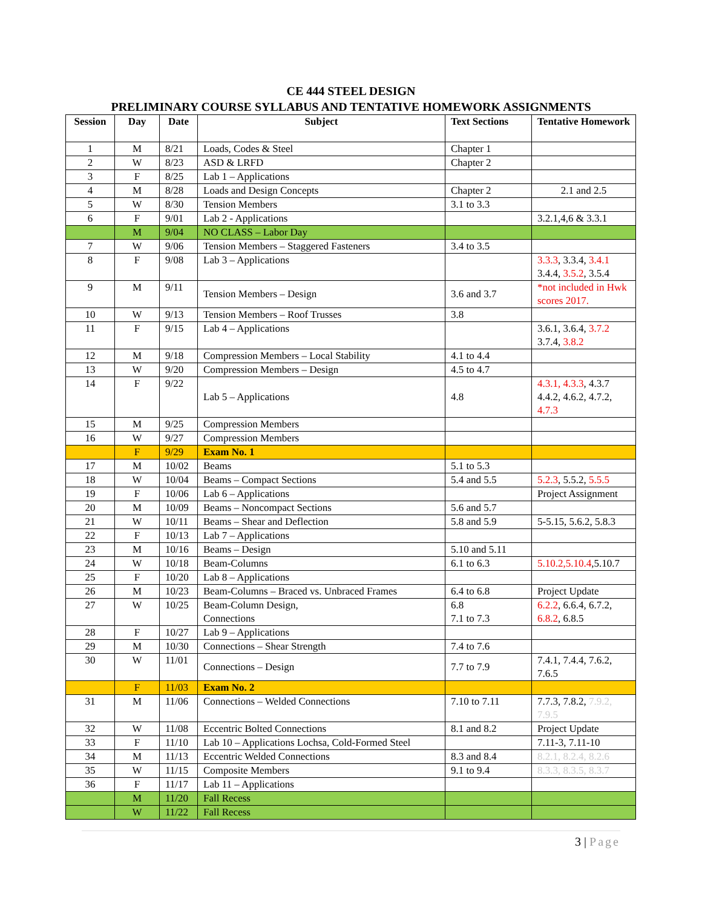CE 444 STEEL DESIGN
PRELIMINARY COURSE SYLLABUS AND TENTATIVE HOMEWORK ASSIGNMENTS
| Session | Day | Date | Subject | Text Sections | Tentative Homework |
| --- | --- | --- | --- | --- | --- |
| 1 | M | 8/21 | Loads, Codes & Steel | Chapter 1 | |
| 2 | W | 8/23 | ASD & LRFD | Chapter 2 | |
| 3 | F | 8/25 | Lab 1 – Applications | | |
| 4 | M | 8/28 | Loads and Design Concepts | Chapter 2 | 2.1 and 2.5 |
| 5 | W | 8/30 | Tension Members | 3.1 to 3.3 | |
| 6 | F | 9/01 | Lab 2 - Applications | | 3.2.1,4,6 & 3.3.1 |
| | M | 9/04 | NO CLASS – Labor Day | | |
| 7 | W | 9/06 | Tension Members – Staggered Fasteners | 3.4 to 3.5 | |
| 8 | F | 9/08 | Lab 3 – Applications | | 3.3.3 , 3.3.4, 3.4.1 3.4.4, 3.5.2 , 3.5.4 |
| 9 | M | 9/11 | Tension Members – Design | 3.6 and 3.7 | *not included in Hwk scores 2017. |
| 10 | W | 9/13 | Tension Members – Roof Trusses | 3.8 | |
| 11 | F | 9/15 | Lab 4 – Applications | | 3.6.1, 3.6.4, 3.7.2 3.7.4, 3.8.2 |
| 12 | M | 9/18 | Compression Members – Local Stability | 4.1 to 4.4 | |
| 13 | W | 9/20 | Compression Members – Design | 4.5 to 4.7 | |
| 14 | F | 9/22 | Lab 5 – Applications | 4.8 | 4.3.1, 4.3.3 , 4.3.7 4.4.2, 4.6.2, 4.7.2, 4.7.3 |
| 15 | M | 9/25 | Compression Members | | |
| 16 | W | 9/27 | Compression Members | | |
| | F | 9/29 | Exam No. 1 | | |
| 17 | M | 10/02 | Beams | 5.1 to 5.3 | |
| 18 | W | 10/04 | Beams – Compact Sections | 5.4 and 5.5 | 5.2.3 , 5.5.2, 5.5.5 |
| 19 | F | 10/06 | Lab 6 – Applications | | Project Assignment |
| 20 | M | 10/09 | Beams – Noncompact Sections | 5.6 and 5.7 | |
| 21 | W | 10/11 | Beams – Shear and Deflection | 5.8 and 5.9 | 5-5.15, 5.6.2, 5.8.3 |
| 22 | F | 10/13 | Lab 7 – Applications | | |
| 23 | M | 10/16 | Beams – Design | 5.10 and 5.11 | |
| 24 | W | 10/18 | Beam-Columns | 6.1 to 6.3 | 5.10.2,5.10.4 ,5.10.7 |
| 25 | F | 10/20 | Lab 8 – Applications | | |
| 26 | M | 10/23 | Beam-Columns – Braced vs. Unbraced Frames | 6.4 to 6.8 | Project Update |
| 27 | W | 10/25 | Beam-Column Design, Connections | 6.8 7.1 to 7.3 | 6.2.2 , 6.6.4, 6.7.2, 6.8.2 , 6.8.5 |
| 28 | F | 10/27 | Lab 9 – Applications | | |
| 29 | M | 10/30 | Connections – Shear Strength | 7.4 to 7.6 | |
| 30 | W | 11/01 | Connections – Design | 7.7 to 7.9 | 7.4.1, 7.4.4, 7.6.2, 7.6.5 |
| | F | 11/03 | Exam No. 2 | | |
| 31 | M | 11/06 | Connections – Welded Connections | 7.10 to 7.11 | 7.7.3, 7.8.2, 7.9.2, 7.9.5 |
| 32 | W | 11/08 | Eccentric Bolted Connections | 8.1 and 8.2 | Project Update |
| 33 | F | 11/10 | Lab 10 – Applications Lochsa, Cold-Formed Steel | | 7.11-3, 7.11-10 |
| 34 | M | 11/13 | Eccentric Welded Connections | 8.3 and 8.4 | 8.2.1, 8.2.4, 8.2.6 |
| 35 | W | 11/15 | Composite Members | 9.1 to 9.4 | 8.3.3, 8.3.5, 8.3.7 |
| 36 | F | 11/17 | Lab 11 – Applications | | |
| | M | 11/20 | Fall Recess | | |
| | W | 11/22 | Fall Recess | | |
3 | Page